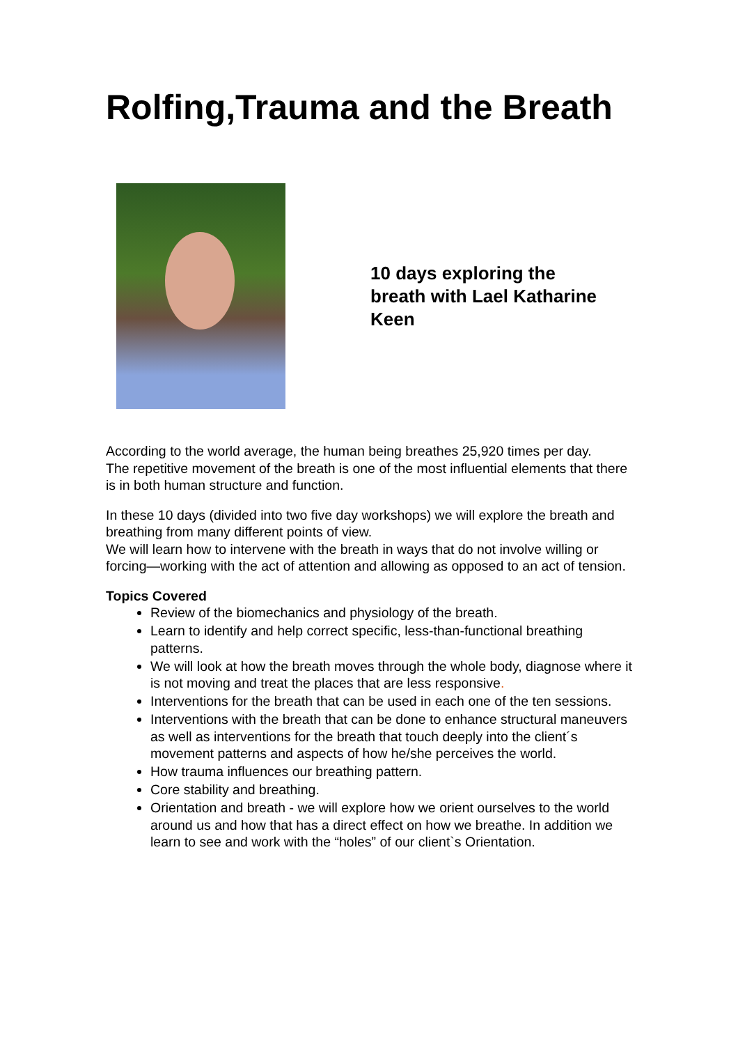Rolfing,Trauma and the Breath
10 days exploring the
breath with Lael Katharine
Keen
According to the world average, the human being breathes 25,920 times per day.
The repetitive movement of the breath is one of the most influential elements that there is in both human structure and function.
In these 10 days (divided into two five day workshops) we will explore the breath and breathing from many different points of view.
We will learn how to intervene with the breath in ways that do not involve willing or forcing—working with the act of attention and allowing as opposed to an act of tension.
Topics Covered
Review of the biomechanics and physiology of the breath.
Learn to identify and help correct specific, less-than-functional breathing patterns.
We will look at how the breath moves through the whole body, diagnose where it is not moving and treat the places that are less responsive.
Interventions for the breath that can be used in each one of the ten sessions.
Interventions with the breath that can be done to enhance structural maneuvers as well as interventions for the breath that touch deeply into the client´s movement patterns and aspects of how he/she perceives the world.
How trauma influences our breathing pattern.
Core stability and breathing.
Orientation and breath - we will explore how we orient ourselves to the world around us and how that has a direct effect on how we breathe. In addition we learn to see and work with the “holes” of our client`s Orientation.